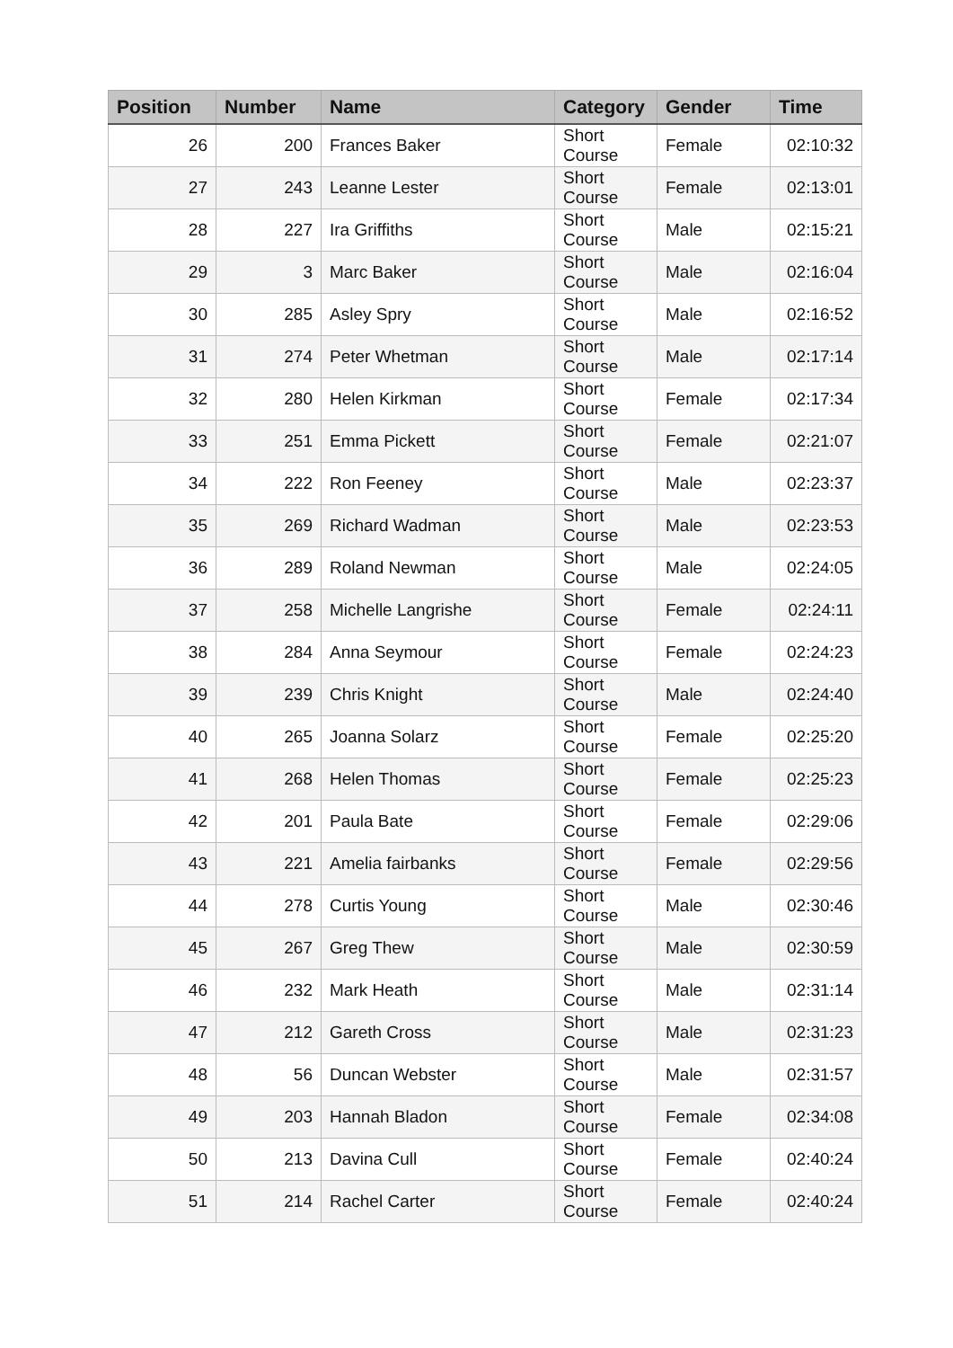| Position | Number | Name | Category | Gender | Time |
| --- | --- | --- | --- | --- | --- |
| 26 | 200 | Frances Baker | Short Course | Female | 02:10:32 |
| 27 | 243 | Leanne Lester | Short Course | Female | 02:13:01 |
| 28 | 227 | Ira Griffiths | Short Course | Male | 02:15:21 |
| 29 | 3 | Marc Baker | Short Course | Male | 02:16:04 |
| 30 | 285 | Asley Spry | Short Course | Male | 02:16:52 |
| 31 | 274 | Peter Whetman | Short Course | Male | 02:17:14 |
| 32 | 280 | Helen Kirkman | Short Course | Female | 02:17:34 |
| 33 | 251 | Emma Pickett | Short Course | Female | 02:21:07 |
| 34 | 222 | Ron Feeney | Short Course | Male | 02:23:37 |
| 35 | 269 | Richard Wadman | Short Course | Male | 02:23:53 |
| 36 | 289 | Roland Newman | Short Course | Male | 02:24:05 |
| 37 | 258 | Michelle Langrishe | Short Course | Female | 02:24:11 |
| 38 | 284 | Anna Seymour | Short Course | Female | 02:24:23 |
| 39 | 239 | Chris Knight | Short Course | Male | 02:24:40 |
| 40 | 265 | Joanna Solarz | Short Course | Female | 02:25:20 |
| 41 | 268 | Helen Thomas | Short Course | Female | 02:25:23 |
| 42 | 201 | Paula Bate | Short Course | Female | 02:29:06 |
| 43 | 221 | Amelia fairbanks | Short Course | Female | 02:29:56 |
| 44 | 278 | Curtis Young | Short Course | Male | 02:30:46 |
| 45 | 267 | Greg Thew | Short Course | Male | 02:30:59 |
| 46 | 232 | Mark Heath | Short Course | Male | 02:31:14 |
| 47 | 212 | Gareth Cross | Short Course | Male | 02:31:23 |
| 48 | 56 | Duncan Webster | Short Course | Male | 02:31:57 |
| 49 | 203 | Hannah Bladon | Short Course | Female | 02:34:08 |
| 50 | 213 | Davina Cull | Short Course | Female | 02:40:24 |
| 51 | 214 | Rachel Carter | Short Course | Female | 02:40:24 |